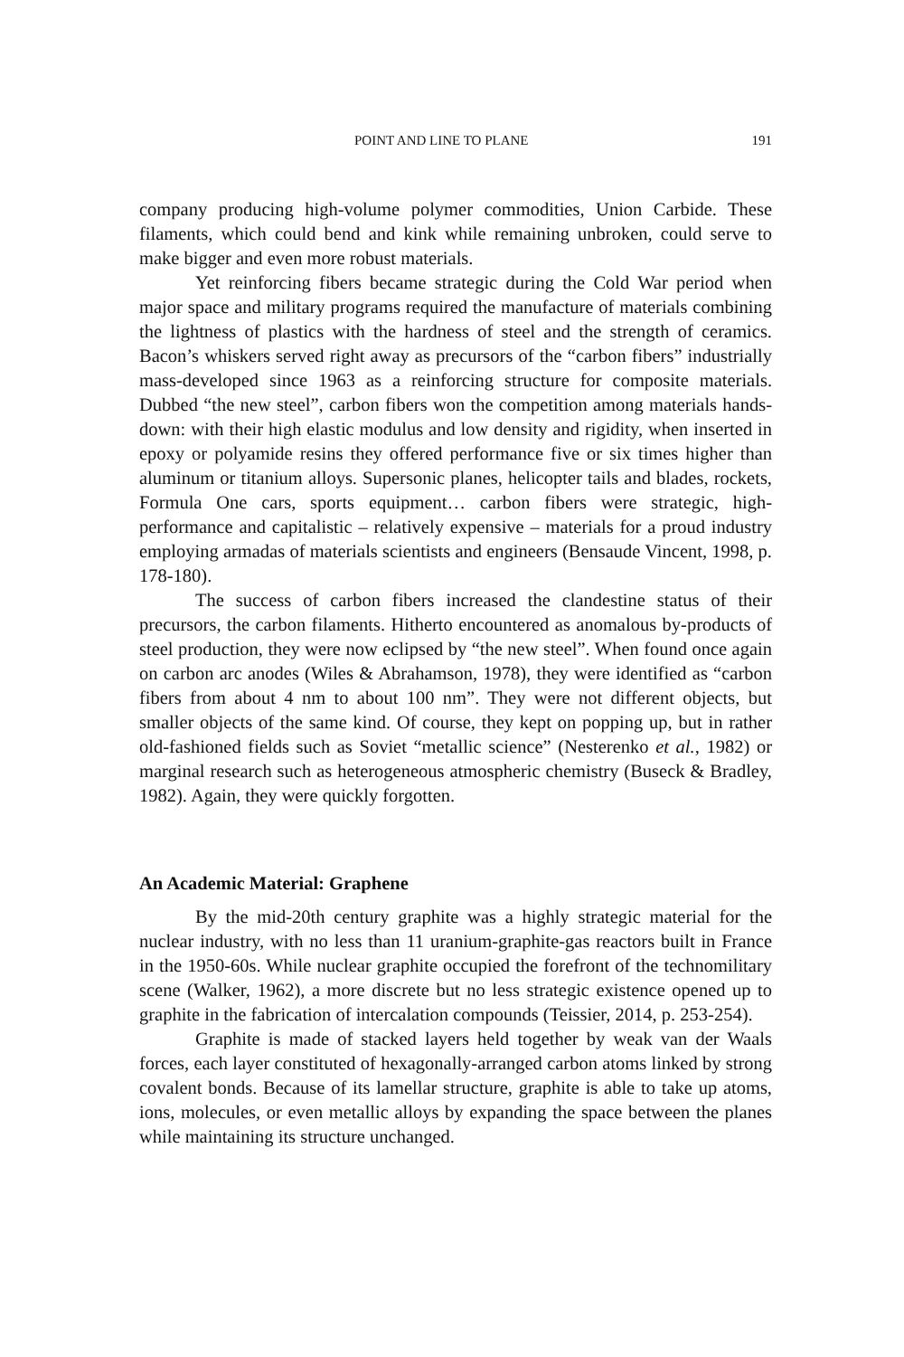POINT AND LINE TO PLANE 191
company producing high-volume polymer commodities, Union Carbide. These filaments, which could bend and kink while remaining unbroken, could serve to make bigger and even more robust materials.
Yet reinforcing fibers became strategic during the Cold War period when major space and military programs required the manufacture of materials combining the lightness of plastics with the hardness of steel and the strength of ceramics. Bacon’s whiskers served right away as precursors of the “carbon fibers” industrially mass-developed since 1963 as a reinforcing structure for composite materials. Dubbed “the new steel”, carbon fibers won the competition among materials hands-down: with their high elastic modulus and low density and rigidity, when inserted in epoxy or polyamide resins they offered performance five or six times higher than aluminum or titanium alloys. Supersonic planes, helicopter tails and blades, rockets, Formula One cars, sports equipment… carbon fibers were strategic, high-performance and capitalistic – relatively expensive – materials for a proud industry employing armadas of materials scientists and engineers (Bensaude Vincent, 1998, p. 178-180).
The success of carbon fibers increased the clandestine status of their precursors, the carbon filaments. Hitherto encountered as anomalous by-products of steel production, they were now eclipsed by “the new steel”. When found once again on carbon arc anodes (Wiles & Abrahamson, 1978), they were identified as “carbon fibers from about 4 nm to about 100 nm”. They were not different objects, but smaller objects of the same kind. Of course, they kept on popping up, but in rather old-fashioned fields such as Soviet “metallic science” (Nesterenko et al., 1982) or marginal research such as heterogeneous atmospheric chemistry (Buseck & Bradley, 1982). Again, they were quickly forgotten.
An Academic Material: Graphene
By the mid-20th century graphite was a highly strategic material for the nuclear industry, with no less than 11 uranium-graphite-gas reactors built in France in the 1950-60s. While nuclear graphite occupied the forefront of the technomilitary scene (Walker, 1962), a more discrete but no less strategic existence opened up to graphite in the fabrication of intercalation compounds (Teissier, 2014, p. 253-254).
Graphite is made of stacked layers held together by weak van der Waals forces, each layer constituted of hexagonally-arranged carbon atoms linked by strong covalent bonds. Because of its lamellar structure, graphite is able to take up atoms, ions, molecules, or even metallic alloys by expanding the space between the planes while maintaining its structure unchanged.